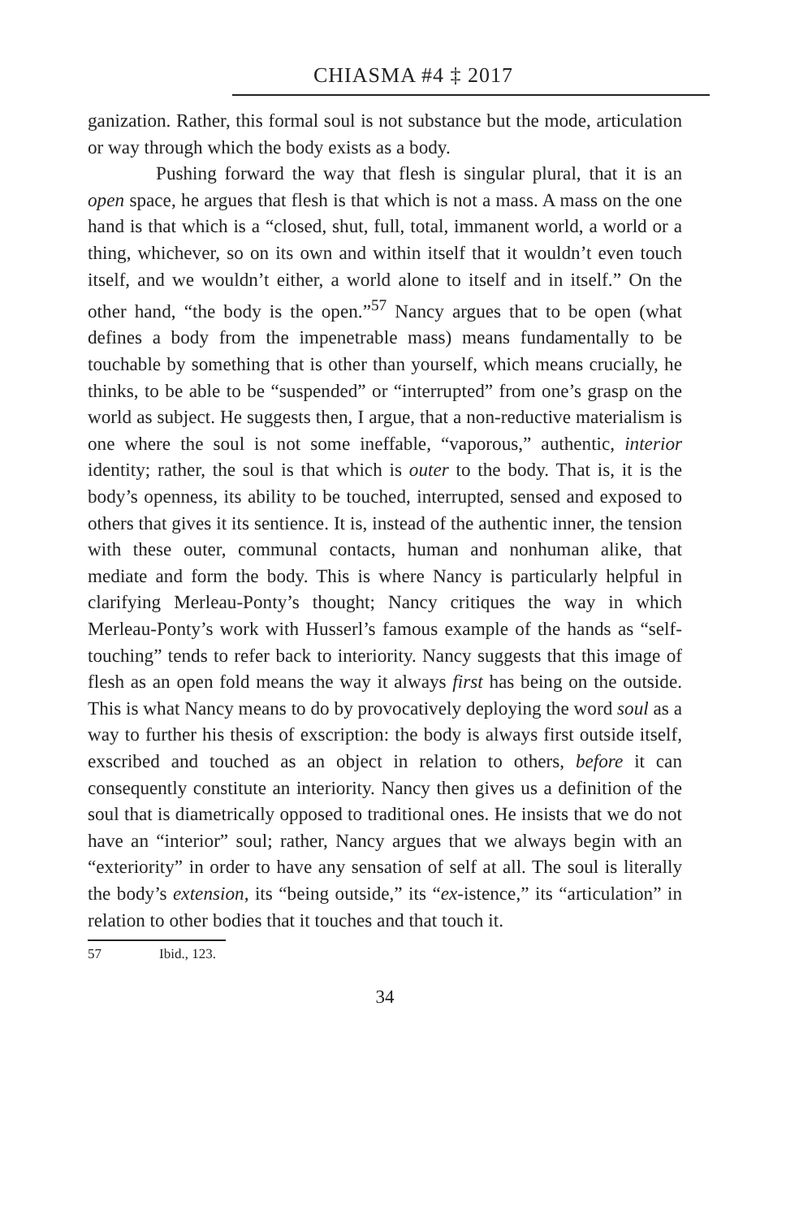CHIASMA #4 ‡ 2017
ganization. Rather, this formal soul is not substance but the mode, articulation or way through which the body exists as a body.
Pushing forward the way that flesh is singular plural, that it is an open space, he argues that flesh is that which is not a mass. A mass on the one hand is that which is a “closed, shut, full, total, immanent world, a world or a thing, whichever, so on its own and within itself that it wouldn’t even touch itself, and we wouldn’t either, a world alone to itself and in itself.” On the other hand, “the body is the open.”<sup>57</sup> Nancy argues that to be open (what defines a body from the impenetrable mass) means fundamentally to be touchable by something that is other than yourself, which means crucially, he thinks, to be able to be “suspended” or “interrupted” from one’s grasp on the world as subject. He suggests then, I argue, that a non-reductive materialism is one where the soul is not some ineffable, “vaporous,” authentic, interior identity; rather, the soul is that which is outer to the body. That is, it is the body’s openness, its ability to be touched, interrupted, sensed and exposed to others that gives it its sentience. It is, instead of the authentic inner, the tension with these outer, communal contacts, human and nonhuman alike, that mediate and form the body. This is where Nancy is particularly helpful in clarifying Merleau-Ponty’s thought; Nancy critiques the way in which Merleau-Ponty’s work with Husserl’s famous example of the hands as “self-touching” tends to refer back to interiority. Nancy suggests that this image of flesh as an open fold means the way it always first has being on the outside. This is what Nancy means to do by provocatively deploying the word soul as a way to further his thesis of exscription: the body is always first outside itself, exscribed and touched as an object in relation to others, before it can consequently constitute an interiority. Nancy then gives us a definition of the soul that is diametrically opposed to traditional ones. He insists that we do not have an “interior” soul; rather, Nancy argues that we always begin with an “exteriority” in order to have any sensation of self at all. The soul is literally the body’s extension, its “being outside,” its “ex-istence,” its “articulation” in relation to other bodies that it touches and that touch it.
57 Ibid., 123.
34